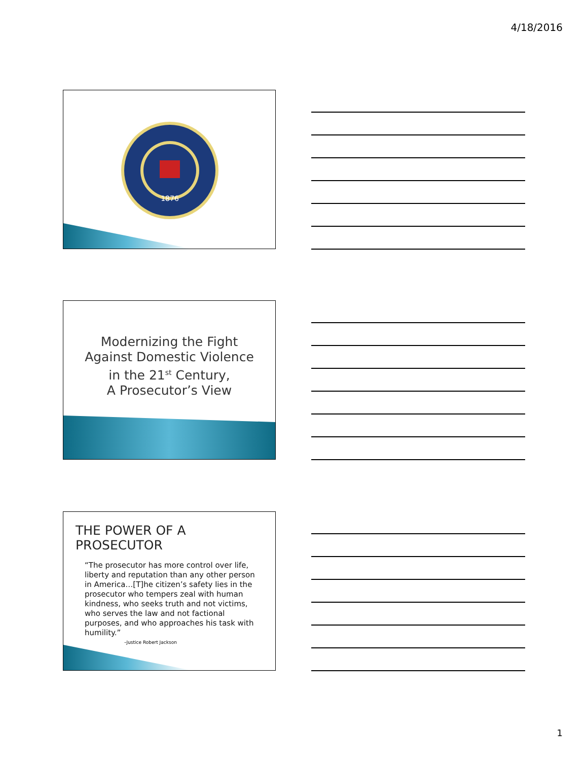4/18/2016
1876
Modernizing the Fight
Against Domestic Violence
in the 21<sup>st</sup> Century,
A Prosecutor’s View
THE POWER OF A PROSECUTOR
“The prosecutor has more control over life, liberty and reputation than any other person in America…[T]he citizen’s safety lies in the prosecutor who tempers zeal with human kindness, who seeks truth and not victims, who serves the law and not factional purposes, and who approaches his task with humility.”
–Justice Robert Jackson
1